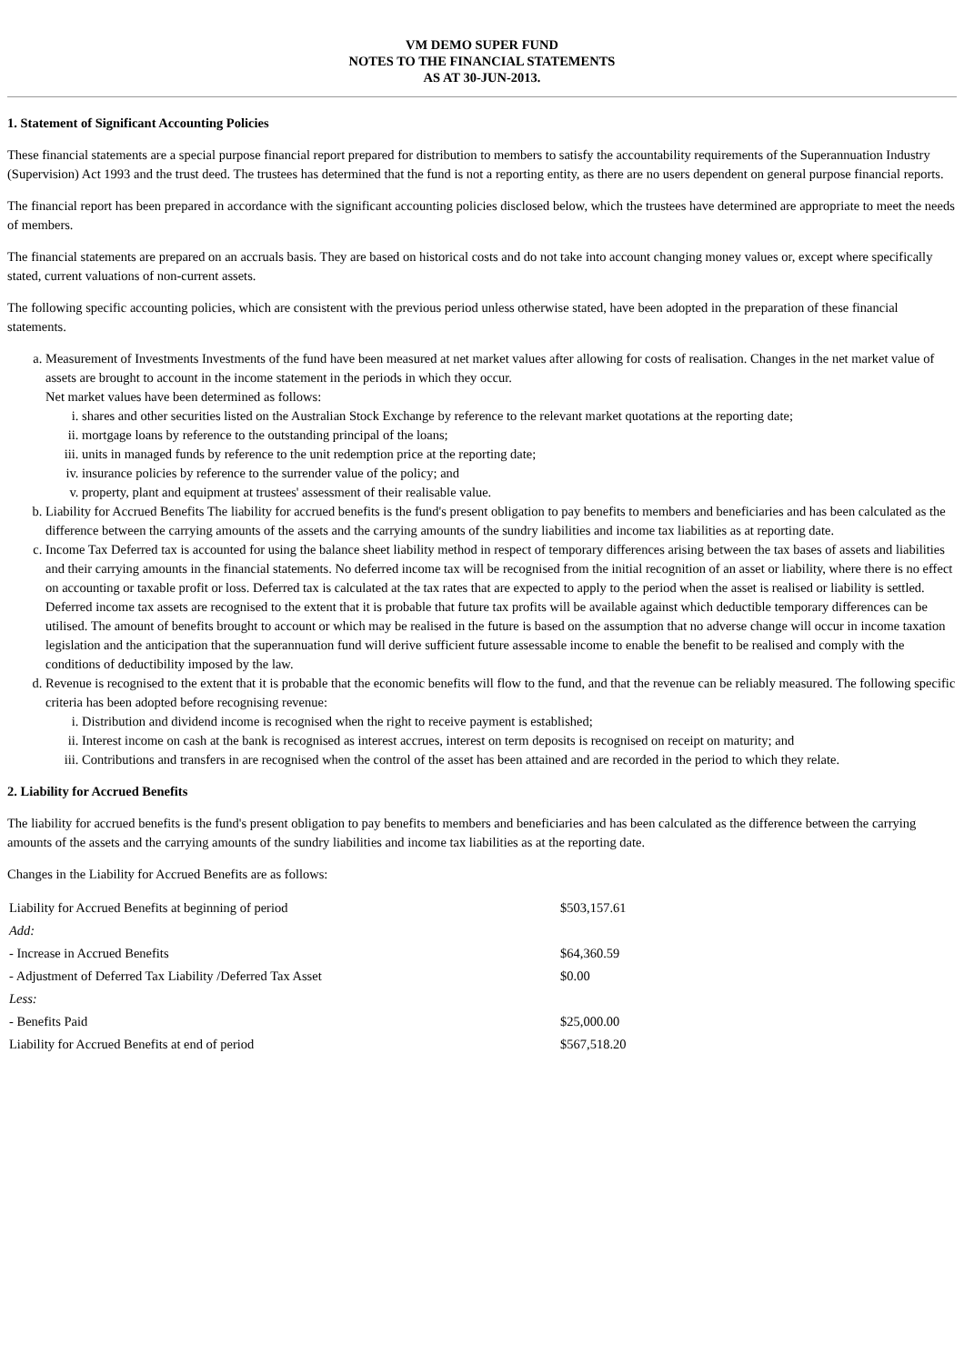VM DEMO SUPER FUND
NOTES TO THE FINANCIAL STATEMENTS
AS AT 30-JUN-2013.
1. Statement of Significant Accounting Policies
These financial statements are a special purpose financial report prepared for distribution to members to satisfy the accountability requirements of the Superannuation Industry (Supervision) Act 1993 and the trust deed. The trustees has determined that the fund is not a reporting entity, as there are no users dependent on general purpose financial reports.
The financial report has been prepared in accordance with the significant accounting policies disclosed below, which the trustees have determined are appropriate to meet the needs of members.
The financial statements are prepared on an accruals basis. They are based on historical costs and do not take into account changing money values or, except where specifically stated, current valuations of non-current assets.
The following specific accounting policies, which are consistent with the previous period unless otherwise stated, have been adopted in the preparation of these financial statements.
a. Measurement of Investments Investments of the fund have been measured at net market values after allowing for costs of realisation. Changes in the net market value of assets are brought to account in the income statement in the periods in which they occur.
Net market values have been determined as follows:
i. shares and other securities listed on the Australian Stock Exchange by reference to the relevant market quotations at the reporting date;
ii. mortgage loans by reference to the outstanding principal of the loans;
iii. units in managed funds by reference to the unit redemption price at the reporting date;
iv. insurance policies by reference to the surrender value of the policy; and
v. property, plant and equipment at trustees' assessment of their realisable value.
b. Liability for Accrued Benefits The liability for accrued benefits is the fund's present obligation to pay benefits to members and beneficiaries and has been calculated as the difference between the carrying amounts of the assets and the carrying amounts of the sundry liabilities and income tax liabilities as at reporting date.
c. Income Tax Deferred tax is accounted for using the balance sheet liability method in respect of temporary differences arising between the tax bases of assets and liabilities and their carrying amounts in the financial statements. No deferred income tax will be recognised from the initial recognition of an asset or liability, where there is no effect on accounting or taxable profit or loss. Deferred tax is calculated at the tax rates that are expected to apply to the period when the asset is realised or liability is settled. Deferred income tax assets are recognised to the extent that it is probable that future tax profits will be available against which deductible temporary differences can be utilised. The amount of benefits brought to account or which may be realised in the future is based on the assumption that no adverse change will occur in income taxation legislation and the anticipation that the superannuation fund will derive sufficient future assessable income to enable the benefit to be realised and comply with the conditions of deductibility imposed by the law.
d. Revenue is recognised to the extent that it is probable that the economic benefits will flow to the fund, and that the revenue can be reliably measured. The following specific criteria has been adopted before recognising revenue:
i. Distribution and dividend income is recognised when the right to receive payment is established;
ii. Interest income on cash at the bank is recognised as interest accrues, interest on term deposits is recognised on receipt on maturity; and
iii. Contributions and transfers in are recognised when the control of the asset has been attained and are recorded in the period to which they relate.
2. Liability for Accrued Benefits
The liability for accrued benefits is the fund's present obligation to pay benefits to members and beneficiaries and has been calculated as the difference between the carrying amounts of the assets and the carrying amounts of the sundry liabilities and income tax liabilities as at the reporting date.
Changes in the Liability for Accrued Benefits are as follows:
| Liability for Accrued Benefits at beginning of period | $503,157.61 |
| Add: | |
| - Increase in Accrued Benefits | $64,360.59 |
| - Adjustment of Deferred Tax Liability /Deferred Tax Asset | $0.00 |
| Less: | |
| - Benefits Paid | $25,000.00 |
| Liability for Accrued Benefits at end of period | $567,518.20 |